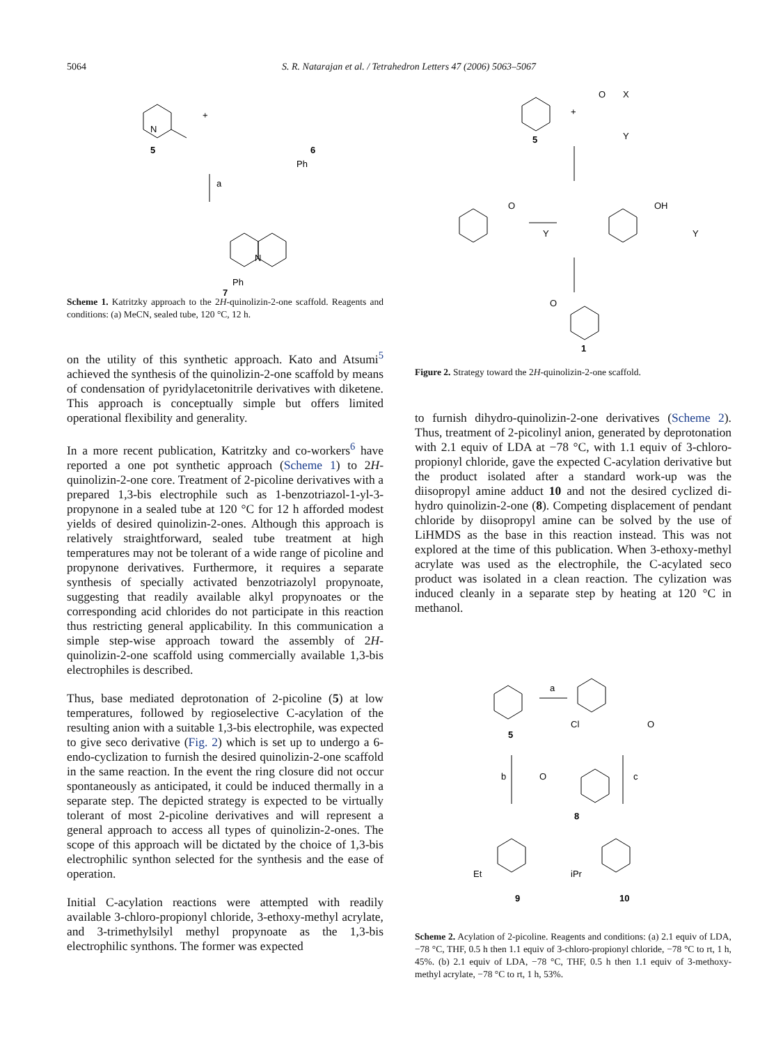5064 S. R. Natarajan et al. / Tetrahedron Letters 47 (2006) 5063–5067
N
+
5
6
Ph
a
N
Ph
7
Scheme 1. Katritzky approach to the 2H-quinolizin-2-one scaffold. Reagents and conditions: (a) MeCN, sealed tube, 120 °C, 12 h.
+
O
X
Y
5
O
Y
OH
Y
O
1
Figure 2. Strategy toward the 2H-quinolizin-2-one scaffold.
on the utility of this synthetic approach. Kato and Atsumi<sup>5</sup> achieved the synthesis of the quinolizin-2-one scaffold by means of condensation of pyridylacetonitrile derivatives with diketene. This approach is conceptually simple but offers limited operational flexibility and generality.
In a more recent publication, Katritzky and co-workers<sup>6</sup> have reported a one pot synthetic approach (Scheme 1) to 2H-quinolizin-2-one core. Treatment of 2-picoline derivatives with a prepared 1,3-bis electrophile such as 1-benzotriazol-1-yl-3-propynone in a sealed tube at 120 °C for 12 h afforded modest yields of desired quinolizin-2-ones. Although this approach is relatively straightforward, sealed tube treatment at high temperatures may not be tolerant of a wide range of picoline and propynone derivatives. Furthermore, it requires a separate synthesis of specially activated benzotriazolyl propynoate, suggesting that readily available alkyl propynoates or the corresponding acid chlorides do not participate in this reaction thus restricting general applicability. In this communication a simple step-wise approach toward the assembly of 2H-quinolizin-2-one scaffold using commercially available 1,3-bis electrophiles is described.
Thus, base mediated deprotonation of 2-picoline (5) at low temperatures, followed by regioselective C-acylation of the resulting anion with a suitable 1,3-bis electrophile, was expected to give seco derivative (Fig. 2) which is set up to undergo a 6-endo-cyclization to furnish the desired quinolizin-2-one scaffold in the same reaction. In the event the ring closure did not occur spontaneously as anticipated, it could be induced thermally in a separate step. The depicted strategy is expected to be virtually tolerant of most 2-picoline derivatives and will represent a general approach to access all types of quinolizin-2-ones. The scope of this approach will be dictated by the choice of 1,3-bis electrophilic synthon selected for the synthesis and the ease of operation.
Initial C-acylation reactions were attempted with readily available 3-chloro-propionyl chloride, 3-ethoxy-methyl acrylate, and 3-trimethylsilyl methyl propynoate as the 1,3-bis electrophilic synthons. The former was expected
to furnish dihydro-quinolizin-2-one derivatives (Scheme 2). Thus, treatment of 2-picolinyl anion, generated by deprotonation with 2.1 equiv of LDA at −78 °C, with 1.1 equiv of 3-chloro-propionyl chloride, gave the expected C-acylation derivative but the product isolated after a standard work-up was the diisopropyl amine adduct 10 and not the desired cyclized di-hydro quinolizin-2-one (8). Competing displacement of pendant chloride by diisopropyl amine can be solved by the use of LiHMDS as the base in this reaction instead. This was not explored at the time of this publication. When 3-ethoxy-methyl acrylate was used as the electrophile, the C-acylated seco product was isolated in a clean reaction. The cylization was induced cleanly in a separate step by heating at 120 °C in methanol.
a
5
Cl
O
b
c
O
8
Et
9
iPr
10
Scheme 2. Acylation of 2-picoline. Reagents and conditions: (a) 2.1 equiv of LDA, −78 °C, THF, 0.5 h then 1.1 equiv of 3-chloro-propionyl chloride, −78 °C to rt, 1 h, 45%. (b) 2.1 equiv of LDA, −78 °C, THF, 0.5 h then 1.1 equiv of 3-methoxy-methyl acrylate, −78 °C to rt, 1 h, 53%.